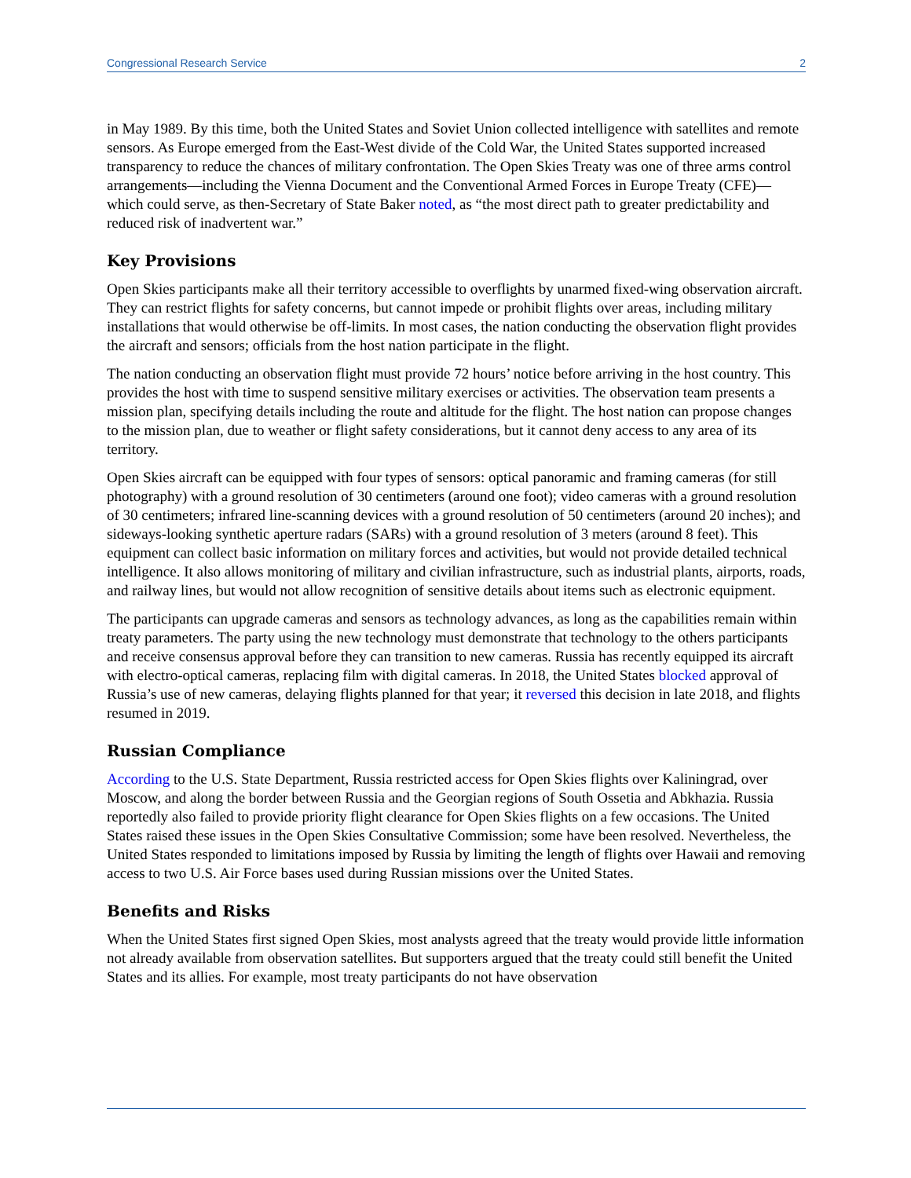Congressional Research Service 2
in May 1989. By this time, both the United States and Soviet Union collected intelligence with satellites and remote sensors. As Europe emerged from the East-West divide of the Cold War, the United States supported increased transparency to reduce the chances of military confrontation. The Open Skies Treaty was one of three arms control arrangements—including the Vienna Document and the Conventional Armed Forces in Europe Treaty (CFE)—which could serve, as then-Secretary of State Baker noted, as “the most direct path to greater predictability and reduced risk of inadvertent war.”
Key Provisions
Open Skies participants make all their territory accessible to overflights by unarmed fixed-wing observation aircraft. They can restrict flights for safety concerns, but cannot impede or prohibit flights over areas, including military installations that would otherwise be off-limits. In most cases, the nation conducting the observation flight provides the aircraft and sensors; officials from the host nation participate in the flight.
The nation conducting an observation flight must provide 72 hours’ notice before arriving in the host country. This provides the host with time to suspend sensitive military exercises or activities. The observation team presents a mission plan, specifying details including the route and altitude for the flight. The host nation can propose changes to the mission plan, due to weather or flight safety considerations, but it cannot deny access to any area of its territory.
Open Skies aircraft can be equipped with four types of sensors: optical panoramic and framing cameras (for still photography) with a ground resolution of 30 centimeters (around one foot); video cameras with a ground resolution of 30 centimeters; infrared line-scanning devices with a ground resolution of 50 centimeters (around 20 inches); and sideways-looking synthetic aperture radars (SARs) with a ground resolution of 3 meters (around 8 feet). This equipment can collect basic information on military forces and activities, but would not provide detailed technical intelligence. It also allows monitoring of military and civilian infrastructure, such as industrial plants, airports, roads, and railway lines, but would not allow recognition of sensitive details about items such as electronic equipment.
The participants can upgrade cameras and sensors as technology advances, as long as the capabilities remain within treaty parameters. The party using the new technology must demonstrate that technology to the others participants and receive consensus approval before they can transition to new cameras. Russia has recently equipped its aircraft with electro-optical cameras, replacing film with digital cameras. In 2018, the United States blocked approval of Russia’s use of new cameras, delaying flights planned for that year; it reversed this decision in late 2018, and flights resumed in 2019.
Russian Compliance
According to the U.S. State Department, Russia restricted access for Open Skies flights over Kaliningrad, over Moscow, and along the border between Russia and the Georgian regions of South Ossetia and Abkhazia. Russia reportedly also failed to provide priority flight clearance for Open Skies flights on a few occasions. The United States raised these issues in the Open Skies Consultative Commission; some have been resolved. Nevertheless, the United States responded to limitations imposed by Russia by limiting the length of flights over Hawaii and removing access to two U.S. Air Force bases used during Russian missions over the United States.
Benefits and Risks
When the United States first signed Open Skies, most analysts agreed that the treaty would provide little information not already available from observation satellites. But supporters argued that the treaty could still benefit the United States and its allies. For example, most treaty participants do not have observation